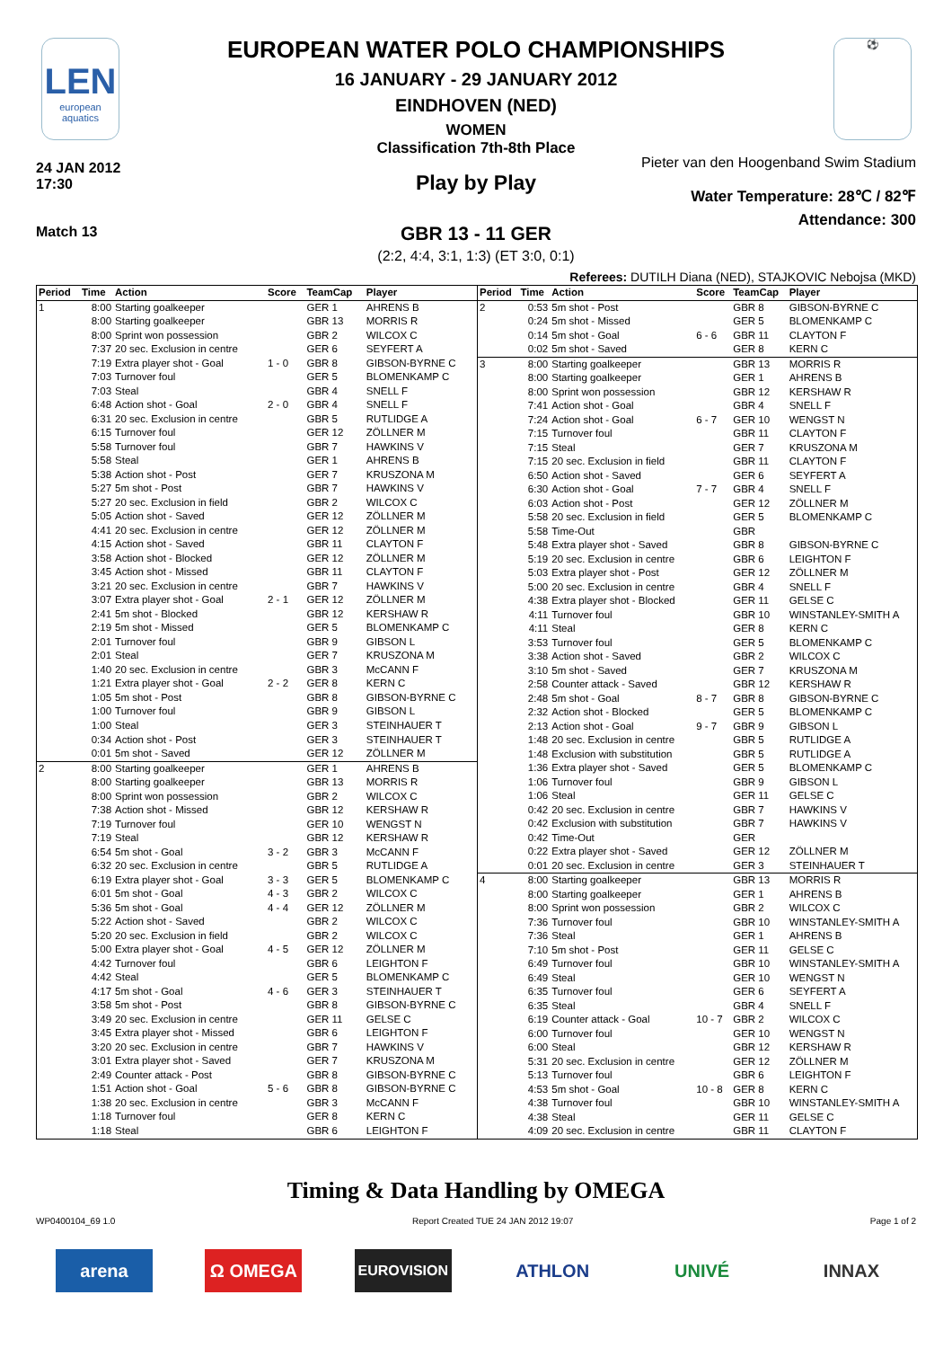LEN
european aquatics
⚽
EUROPEAN WATER POLO CHAMPIONSHIPS
16 JANUARY - 29 JANUARY 2012
EINDHOVEN (NED)
WOMEN
Classification 7th-8th Place
24 JAN 2012
17:30
Pieter van den Hoogenband Swim Stadium
Play by Play
Water Temperature: 28℃ / 82℉
Attendance: 300
Match 13 GBR 13 - 11 GER
(2:2, 4:4, 3:1, 1:3) (ET 3:0, 0:1)
Referees: DUTILH Diana (NED), STAJKOVIC Nebojsa (MKD)
| Period | Time | Action | Score | TeamCap | Player |
| --- | --- | --- | --- | --- | --- |
| 1 | 8:00 | Starting goalkeeper | | GER 1 | AHRENS B |
| | 8:00 | Starting goalkeeper | | GBR 13 | MORRIS R |
| | 8:00 | Sprint won possession | | GBR 2 | WILCOX C |
| | 7:37 | 20 sec. Exclusion in centre | | GER 6 | SEYFERT A |
| | 7:19 | Extra player shot - Goal | 1 - 0 | GBR 8 | GIBSON-BYRNE C |
| | 7:03 | Turnover foul | | GER 5 | BLOMENKAMP C |
| | 7:03 | Steal | | GBR 4 | SNELL F |
| | 6:48 | Action shot - Goal | 2 - 0 | GBR 4 | SNELL F |
| | 6:31 | 20 sec. Exclusion in centre | | GBR 5 | RUTLIDGE A |
| | 6:15 | Turnover foul | | GER 12 | ZÖLLNER M |
| | 5:58 | Turnover foul | | GBR 7 | HAWKINS V |
| | 5:58 | Steal | | GER 1 | AHRENS B |
| | 5:38 | Action shot - Post | | GER 7 | KRUSZONA M |
| | 5:27 | 5m shot - Post | | GBR 7 | HAWKINS V |
| | 5:27 | 20 sec. Exclusion in field | | GBR 2 | WILCOX C |
| | 5:05 | Action shot - Saved | | GER 12 | ZÖLLNER M |
| | 4:41 | 20 sec. Exclusion in centre | | GER 12 | ZÖLLNER M |
| | 4:15 | Action shot - Saved | | GBR 11 | CLAYTON F |
| | 3:58 | Action shot - Blocked | | GER 12 | ZÖLLNER M |
| | 3:45 | Action shot - Missed | | GBR 11 | CLAYTON F |
| | 3:21 | 20 sec. Exclusion in centre | | GBR 7 | HAWKINS V |
| | 3:07 | Extra player shot - Goal | 2 - 1 | GER 12 | ZÖLLNER M |
| | 2:41 | 5m shot - Blocked | | GBR 12 | KERSHAW R |
| | 2:19 | 5m shot - Missed | | GER 5 | BLOMENKAMP C |
| | 2:01 | Turnover foul | | GBR 9 | GIBSON L |
| | 2:01 | Steal | | GER 7 | KRUSZONA M |
| | 1:40 | 20 sec. Exclusion in centre | | GBR 3 | McCANN F |
| | 1:21 | Extra player shot - Goal | 2 - 2 | GER 8 | KERN C |
| | 1:05 | 5m shot - Post | | GBR 8 | GIBSON-BYRNE C |
| | 1:00 | Turnover foul | | GBR 9 | GIBSON L |
| | 1:00 | Steal | | GER 3 | STEINHAUER T |
| | 0:34 | Action shot - Post | | GER 3 | STEINHAUER T |
| | 0:01 | 5m shot - Saved | | GER 12 | ZÖLLNER M |
| 2 | 8:00 | Starting goalkeeper | | GER 1 | AHRENS B |
| | 8:00 | Starting goalkeeper | | GBR 13 | MORRIS R |
| | 8:00 | Sprint won possession | | GBR 2 | WILCOX C |
| | 7:38 | Action shot - Missed | | GBR 12 | KERSHAW R |
| | 7:19 | Turnover foul | | GER 10 | WENGST N |
| | 7:19 | Steal | | GBR 12 | KERSHAW R |
| | 6:54 | 5m shot - Goal | 3 - 2 | GBR 3 | McCANN F |
| | 6:32 | 20 sec. Exclusion in centre | | GBR 5 | RUTLIDGE A |
| | 6:19 | Extra player shot - Goal | 3 - 3 | GER 5 | BLOMENKAMP C |
| | 6:01 | 5m shot - Goal | 4 - 3 | GBR 2 | WILCOX C |
| | 5:36 | 5m shot - Goal | 4 - 4 | GER 12 | ZÖLLNER M |
| | 5:22 | Action shot - Saved | | GBR 2 | WILCOX C |
| | 5:20 | 20 sec. Exclusion in field | | GBR 2 | WILCOX C |
| | 5:00 | Extra player shot - Goal | 4 - 5 | GER 12 | ZÖLLNER M |
| | 4:42 | Turnover foul | | GBR 6 | LEIGHTON F |
| | 4:42 | Steal | | GER 5 | BLOMENKAMP C |
| | 4:17 | 5m shot - Goal | 4 - 6 | GER 3 | STEINHAUER T |
| | 3:58 | 5m shot - Post | | GBR 8 | GIBSON-BYRNE C |
| | 3:49 | 20 sec. Exclusion in centre | | GER 11 | GELSE C |
| | 3:45 | Extra player shot - Missed | | GBR 6 | LEIGHTON F |
| | 3:20 | 20 sec. Exclusion in centre | | GBR 7 | HAWKINS V |
| | 3:01 | Extra player shot - Saved | | GER 7 | KRUSZONA M |
| | 2:49 | Counter attack - Post | | GBR 8 | GIBSON-BYRNE C |
| | 1:51 | Action shot - Goal | 5 - 6 | GBR 8 | GIBSON-BYRNE C |
| | 1:38 | 20 sec. Exclusion in centre | | GBR 3 | McCANN F |
| | 1:18 | Turnover foul | | GER 8 | KERN C |
| | 1:18 | Steal | | GBR 6 | LEIGHTON F |
| Period | Time | Action | Score | TeamCap | Player |
| --- | --- | --- | --- | --- | --- |
| 2 | 0:53 | 5m shot - Post | | GBR 8 | GIBSON-BYRNE C |
| | 0:24 | 5m shot - Missed | | GER 5 | BLOMENKAMP C |
| | 0:14 | 5m shot - Goal | 6 - 6 | GBR 11 | CLAYTON F |
| | 0:02 | 5m shot - Saved | | GER 8 | KERN C |
| 3 | 8:00 | Starting goalkeeper | | GBR 13 | MORRIS R |
| | 8:00 | Starting goalkeeper | | GER 1 | AHRENS B |
| | 8:00 | Sprint won possession | | GBR 12 | KERSHAW R |
| | 7:41 | Action shot - Goal | | GBR 4 | SNELL F |
| | 7:24 | Action shot - Goal | 6 - 7 | GER 10 | WENGST N |
| | 7:15 | Turnover foul | | GBR 11 | CLAYTON F |
| | 7:15 | Steal | | GER 7 | KRUSZONA M |
| | 7:15 | 20 sec. Exclusion in field | | GBR 11 | CLAYTON F |
| | 6:50 | Action shot - Saved | | GER 6 | SEYFERT A |
| | 6:30 | Action shot - Goal | 7 - 7 | GBR 4 | SNELL F |
| | 6:03 | Action shot - Post | | GER 12 | ZÖLLNER M |
| | 5:58 | 20 sec. Exclusion in field | | GER 5 | BLOMENKAMP C |
| | 5:58 | Time-Out | | GBR | |
| | 5:48 | Extra player shot - Saved | | GBR 8 | GIBSON-BYRNE C |
| | 5:19 | 20 sec. Exclusion in centre | | GBR 6 | LEIGHTON F |
| | 5:03 | Extra player shot - Post | | GER 12 | ZÖLLNER M |
| | 5:00 | 20 sec. Exclusion in centre | | GBR 4 | SNELL F |
| | 4:38 | Extra player shot - Blocked | | GER 11 | GELSE C |
| | 4:11 | Turnover foul | | GBR 10 | WINSTANLEY-SMITH A |
| | 4:11 | Steal | | GER 8 | KERN C |
| | 3:53 | Turnover foul | | GER 5 | BLOMENKAMP C |
| | 3:38 | Action shot - Saved | | GBR 2 | WILCOX C |
| | 3:10 | 5m shot - Saved | | GER 7 | KRUSZONA M |
| | 2:58 | Counter attack - Saved | | GBR 12 | KERSHAW R |
| | 2:48 | 5m shot - Goal | 8 - 7 | GBR 8 | GIBSON-BYRNE C |
| | 2:32 | Action shot - Blocked | | GER 5 | BLOMENKAMP C |
| | 2:13 | Action shot - Goal | 9 - 7 | GBR 9 | GIBSON L |
| | 1:48 | 20 sec. Exclusion in centre | | GBR 5 | RUTLIDGE A |
| | 1:48 | Exclusion with substitution | | GBR 5 | RUTLIDGE A |
| | 1:36 | Extra player shot - Saved | | GER 5 | BLOMENKAMP C |
| | 1:06 | Turnover foul | | GBR 9 | GIBSON L |
| | 1:06 | Steal | | GER 11 | GELSE C |
| | 0:42 | 20 sec. Exclusion in centre | | GBR 7 | HAWKINS V |
| | 0:42 | Exclusion with substitution | | GBR 7 | HAWKINS V |
| | 0:42 | Time-Out | | GER | |
| | 0:22 | Extra player shot - Saved | | GER 12 | ZÖLLNER M |
| | 0:01 | 20 sec. Exclusion in centre | | GER 3 | STEINHAUER T |
| 4 | 8:00 | Starting goalkeeper | | GBR 13 | MORRIS R |
| | 8:00 | Starting goalkeeper | | GER 1 | AHRENS B |
| | 8:00 | Sprint won possession | | GBR 2 | WILCOX C |
| | 7:36 | Turnover foul | | GBR 10 | WINSTANLEY-SMITH A |
| | 7:36 | Steal | | GER 1 | AHRENS B |
| | 7:10 | 5m shot - Post | | GER 11 | GELSE C |
| | 6:49 | Turnover foul | | GBR 10 | WINSTANLEY-SMITH A |
| | 6:49 | Steal | | GER 10 | WENGST N |
| | 6:35 | Turnover foul | | GER 6 | SEYFERT A |
| | 6:35 | Steal | | GBR 4 | SNELL F |
| | 6:19 | Counter attack - Goal | 10 - 7 | GBR 2 | WILCOX C |
| | 6:00 | Turnover foul | | GER 10 | WENGST N |
| | 6:00 | Steal | | GBR 12 | KERSHAW R |
| | 5:31 | 20 sec. Exclusion in centre | | GER 12 | ZÖLLNER M |
| | 5:13 | Turnover foul | | GBR 6 | LEIGHTON F |
| | 4:53 | 5m shot - Goal | 10 - 8 | GER 8 | KERN C |
| | 4:38 | Turnover foul | | GBR 10 | WINSTANLEY-SMITH A |
| | 4:38 | Steal | | GER 11 | GELSE C |
| | 4:09 | 20 sec. Exclusion in centre | | GBR 11 | CLAYTON F |
Timing & Data Handling by OMEGA
WP0400104_69 1.0 Report Created TUE 24 JAN 2012 19:07 Page 1 of 2
arena Ω OMEGA
EUROVISION
ATHLON UNIVÉ INNAX